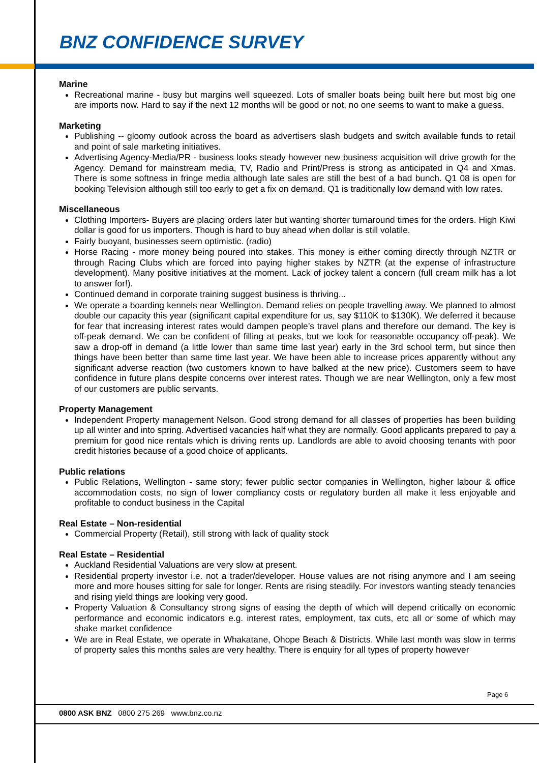BNZ CONFIDENCE SURVEY
Marine
Recreational marine - busy but margins well squeezed. Lots of smaller boats being built here but most big one are imports now. Hard to say if the next 12 months will be good or not, no one seems to want to make a guess.
Marketing
Publishing -- gloomy outlook across the board as advertisers slash budgets and switch available funds to retail and point of sale marketing initiatives.
Advertising Agency-Media/PR - business looks steady however new business acquisition will drive growth for the Agency. Demand for mainstream media, TV, Radio and Print/Press is strong as anticipated in Q4 and Xmas. There is some softness in fringe media although late sales are still the best of a bad bunch. Q1 08 is open for booking Television although still too early to get a fix on demand. Q1 is traditionally low demand with low rates.
Miscellaneous
Clothing Importers- Buyers are placing orders later but wanting shorter turnaround times for the orders. High Kiwi dollar is good for us importers. Though is hard to buy ahead when dollar is still volatile.
Fairly buoyant, businesses seem optimistic. (radio)
Horse Racing - more money being poured into stakes. This money is either coming directly through NZTR or through Racing Clubs which are forced into paying higher stakes by NZTR (at the expense of infrastructure development). Many positive initiatives at the moment. Lack of jockey talent a concern (full cream milk has a lot to answer for!).
Continued demand in corporate training suggest business is thriving...
We operate a boarding kennels near Wellington. Demand relies on people travelling away. We planned to almost double our capacity this year (significant capital expenditure for us, say $110K to $130K). We deferred it because for fear that increasing interest rates would dampen people’s travel plans and therefore our demand. The key is off-peak demand. We can be confident of filling at peaks, but we look for reasonable occupancy off-peak). We saw a drop-off in demand (a little lower than same time last year) early in the 3rd school term, but since then things have been better than same time last year. We have been able to increase prices apparently without any significant adverse reaction (two customers known to have balked at the new price). Customers seem to have confidence in future plans despite concerns over interest rates. Though we are near Wellington, only a few most of our customers are public servants.
Property Management
Independent Property management Nelson. Good strong demand for all classes of properties has been building up all winter and into spring. Advertised vacancies half what they are normally. Good applicants prepared to pay a premium for good nice rentals which is driving rents up. Landlords are able to avoid choosing tenants with poor credit histories because of a good choice of applicants.
Public relations
Public Relations, Wellington - same story; fewer public sector companies in Wellington, higher labour & office accommodation costs, no sign of lower compliancy costs or regulatory burden all make it less enjoyable and profitable to conduct business in the Capital
Real Estate – Non-residential
Commercial Property (Retail), still strong with lack of quality stock
Real Estate – Residential
Auckland Residential Valuations are very slow at present.
Residential property investor i.e. not a trader/developer. House values are not rising anymore and I am seeing more and more houses sitting for sale for longer. Rents are rising steadily. For investors wanting steady tenancies and rising yield things are looking very good.
Property Valuation & Consultancy strong signs of easing the depth of which will depend critically on economic performance and economic indicators e.g. interest rates, employment, tax cuts, etc all or some of which may shake market confidence
We are in Real Estate, we operate in Whakatane, Ohope Beach & Districts. While last month was slow in terms of property sales this months sales are very healthy. There is enquiry for all types of property however
Page 6
0800 ASK BNZ 0800 275 269 www.bnz.co.nz